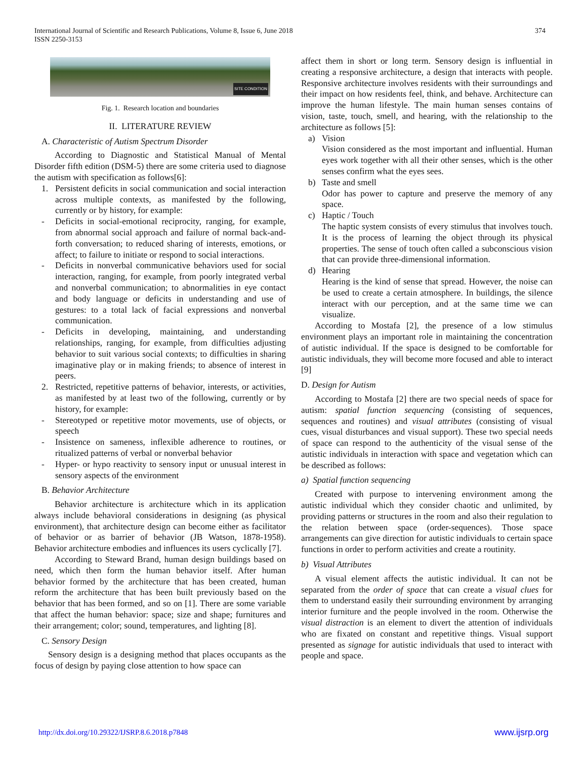374 International Journal of Scientific and Research Publications, Volume 8, Issue 6, June 2018
ISSN 2250-3153
SITE CONDITION
Fig. 1. Research location and boundaries
II. LITERATURE REVIEW
A. Characteristic of Autism Spectrum Disorder
According to Diagnostic and Statistical Manual of Mental Disorder fifth edition (DSM-5) there are some criteria used to diagnose the autism with specification as follows[6]:
1. Persistent deficits in social communication and social interaction across multiple contexts, as manifested by the following, currently or by history, for example:
- Deficits in social-emotional reciprocity, ranging, for example, from abnormal social approach and failure of normal back-and-forth conversation; to reduced sharing of interests, emotions, or affect; to failure to initiate or respond to social interactions.
- Deficits in nonverbal communicative behaviors used for social interaction, ranging, for example, from poorly integrated verbal and nonverbal communication; to abnormalities in eye contact and body language or deficits in understanding and use of gestures: to a total lack of facial expressions and nonverbal communication.
- Deficits in developing, maintaining, and understanding relationships, ranging, for example, from difficulties adjusting behavior to suit various social contexts; to difficulties in sharing imaginative play or in making friends; to absence of interest in peers.
2. Restricted, repetitive patterns of behavior, interests, or activities, as manifested by at least two of the following, currently or by history, for example:
- Stereotyped or repetitive motor movements, use of objects, or speech
- Insistence on sameness, inflexible adherence to routines, or ritualized patterns of verbal or nonverbal behavior
- Hyper- or hypo reactivity to sensory input or unusual interest in sensory aspects of the environment
B. Behavior Architecture
Behavior architecture is architecture which in its application always include behavioral considerations in designing (as physical environment), that architecture design can become either as facilitator of behavior or as barrier of behavior (JB Watson, 1878-1958). Behavior architecture embodies and influences its users cyclically [7].
According to Steward Brand, human design buildings based on need, which then form the human behavior itself. After human behavior formed by the architecture that has been created, human reform the architecture that has been built previously based on the behavior that has been formed, and so on [1]. There are some variable that affect the human behavior: space; size and shape; furnitures and their arrangement; color; sound, temperatures, and lighting [8].
C. Sensory Design
Sensory design is a designing method that places occupants as the focus of design by paying close attention to how space can
affect them in short or long term. Sensory design is influential in creating a responsive architecture, a design that interacts with people. Responsive architecture involves residents with their surroundings and their impact on how residents feel, think, and behave. Architecture can improve the human lifestyle. The main human senses contains of vision, taste, touch, smell, and hearing, with the relationship to the architecture as follows [5]:
a) Vision
Vision considered as the most important and influential. Human eyes work together with all their other senses, which is the other senses confirm what the eyes sees.
b) Taste and smell
Odor has power to capture and preserve the memory of any space.
c) Haptic / Touch
The haptic system consists of every stimulus that involves touch. It is the process of learning the object through its physical properties. The sense of touch often called a subconscious vision that can provide three-dimensional information.
d) Hearing
Hearing is the kind of sense that spread. However, the noise can be used to create a certain atmosphere. In buildings, the silence interact with our perception, and at the same time we can visualize.
According to Mostafa [2], the presence of a low stimulus environment plays an important role in maintaining the concentration of autistic individual. If the space is designed to be comfortable for autistic individuals, they will become more focused and able to interact [9]
D. Design for Autism
According to Mostafa [2] there are two special needs of space for autism: spatial function sequencing (consisting of sequences, sequences and routines) and visual attributes (consisting of visual cues, visual disturbances and visual support). These two special needs of space can respond to the authenticity of the visual sense of the autistic individuals in interaction with space and vegetation which can be described as follows:
a) Spatial function sequencing
Created with purpose to intervening environment among the autistic individual which they consider chaotic and unlimited, by providing patterns or structures in the room and also their regulation to the relation between space (order-sequences). Those space arrangements can give direction for autistic individuals to certain space functions in order to perform activities and create a routinity.
b) Visual Attributes
A visual element affects the autistic individual. It can not be separated from the order of space that can create a visual clues for them to understand easily their surrounding environment by arranging interior furniture and the people involved in the room. Otherwise the visual distraction is an element to divert the attention of individuals who are fixated on constant and repetitive things. Visual support presented as signage for autistic individuals that used to interact with people and space.
www.ijsrp.org http://dx.doi.org/10.29322/IJSRP.8.6.2018.p7848